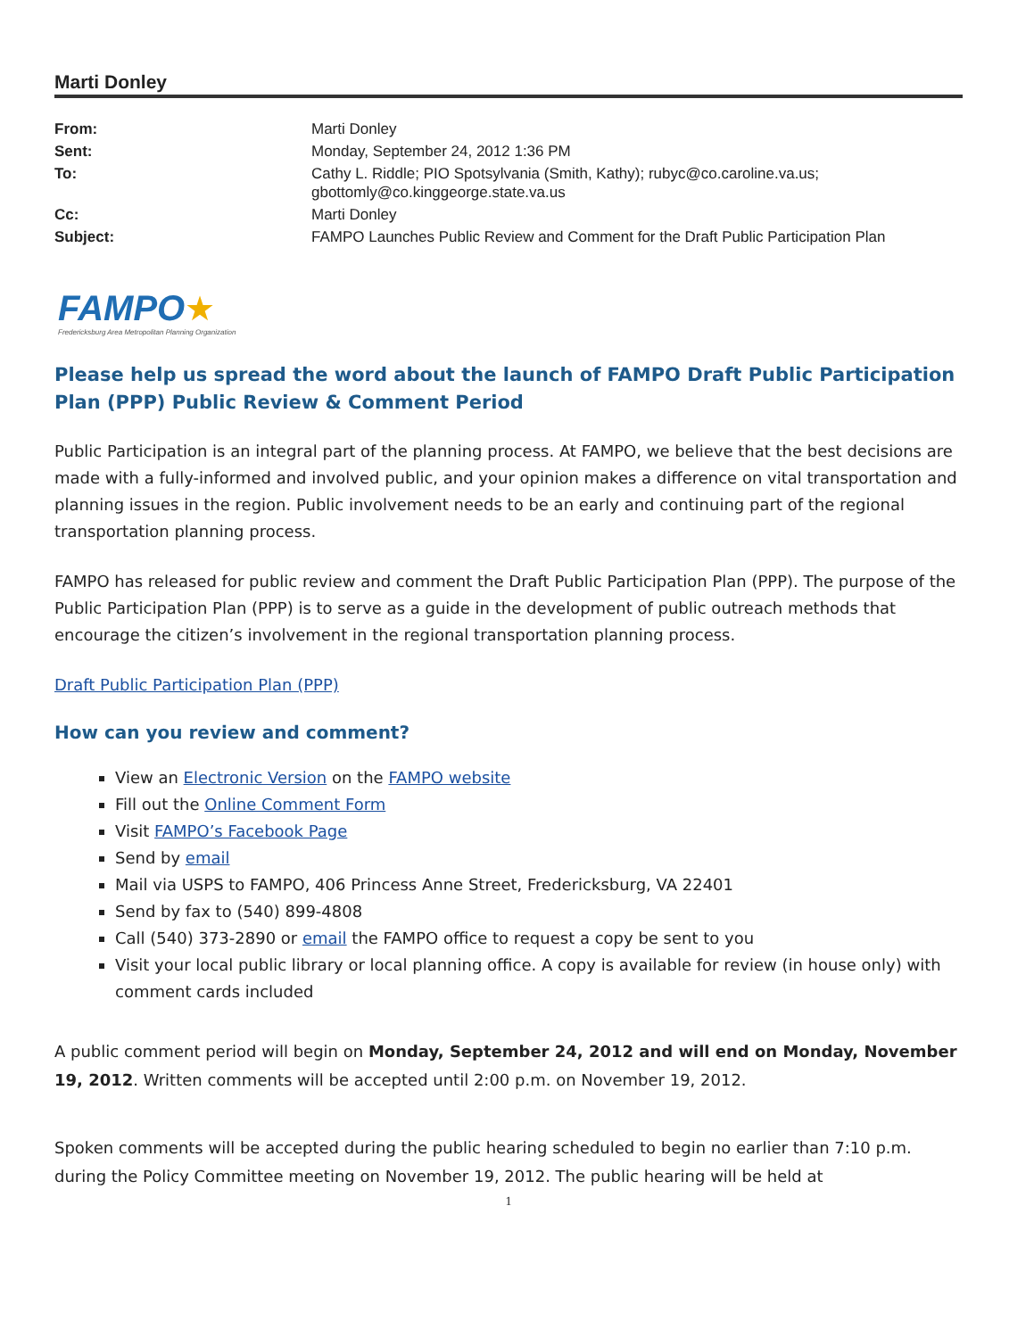Marti Donley
| From: | Marti Donley |
| Sent: | Monday, September 24, 2012 1:36 PM |
| To: | Cathy L. Riddle; PIO Spotsylvania (Smith, Kathy); rubyc@co.caroline.va.us; gbottomly@co.kinggeorge.state.va.us |
| Cc: | Marti Donley |
| Subject: | FAMPO Launches Public Review and Comment for the Draft Public Participation Plan |
FAMPO★
Fredericksburg Area Metropolitan Planning Organization
Please help us spread the word about the launch of FAMPO Draft Public Participation Plan (PPP) Public Review & Comment Period
Public Participation is an integral part of the planning process. At FAMPO, we believe that the best decisions are made with a fully-informed and involved public, and your opinion makes a difference on vital transportation and planning issues in the region. Public involvement needs to be an early and continuing part of the regional transportation planning process.
FAMPO has released for public review and comment the Draft Public Participation Plan (PPP). The purpose of the Public Participation Plan (PPP) is to serve as a guide in the development of public outreach methods that encourage the citizen’s involvement in the regional transportation planning process.
Draft Public Participation Plan (PPP)
How can you review and comment?
View an Electronic Version on the FAMPO website
Fill out the Online Comment Form
Visit FAMPO’s Facebook Page
Send by email
Mail via USPS to FAMPO, 406 Princess Anne Street, Fredericksburg, VA 22401
Send by fax to (540) 899-4808
Call (540) 373-2890 or email the FAMPO office to request a copy be sent to you
Visit your local public library or local planning office. A copy is available for review (in house only) with comment cards included
A public comment period will begin on Monday, September 24, 2012 and will end on Monday, November 19, 2012. Written comments will be accepted until 2:00 p.m. on November 19, 2012.
Spoken comments will be accepted during the public hearing scheduled to begin no earlier than 7:10 p.m. during the Policy Committee meeting on November 19, 2012. The public hearing will be held at
1